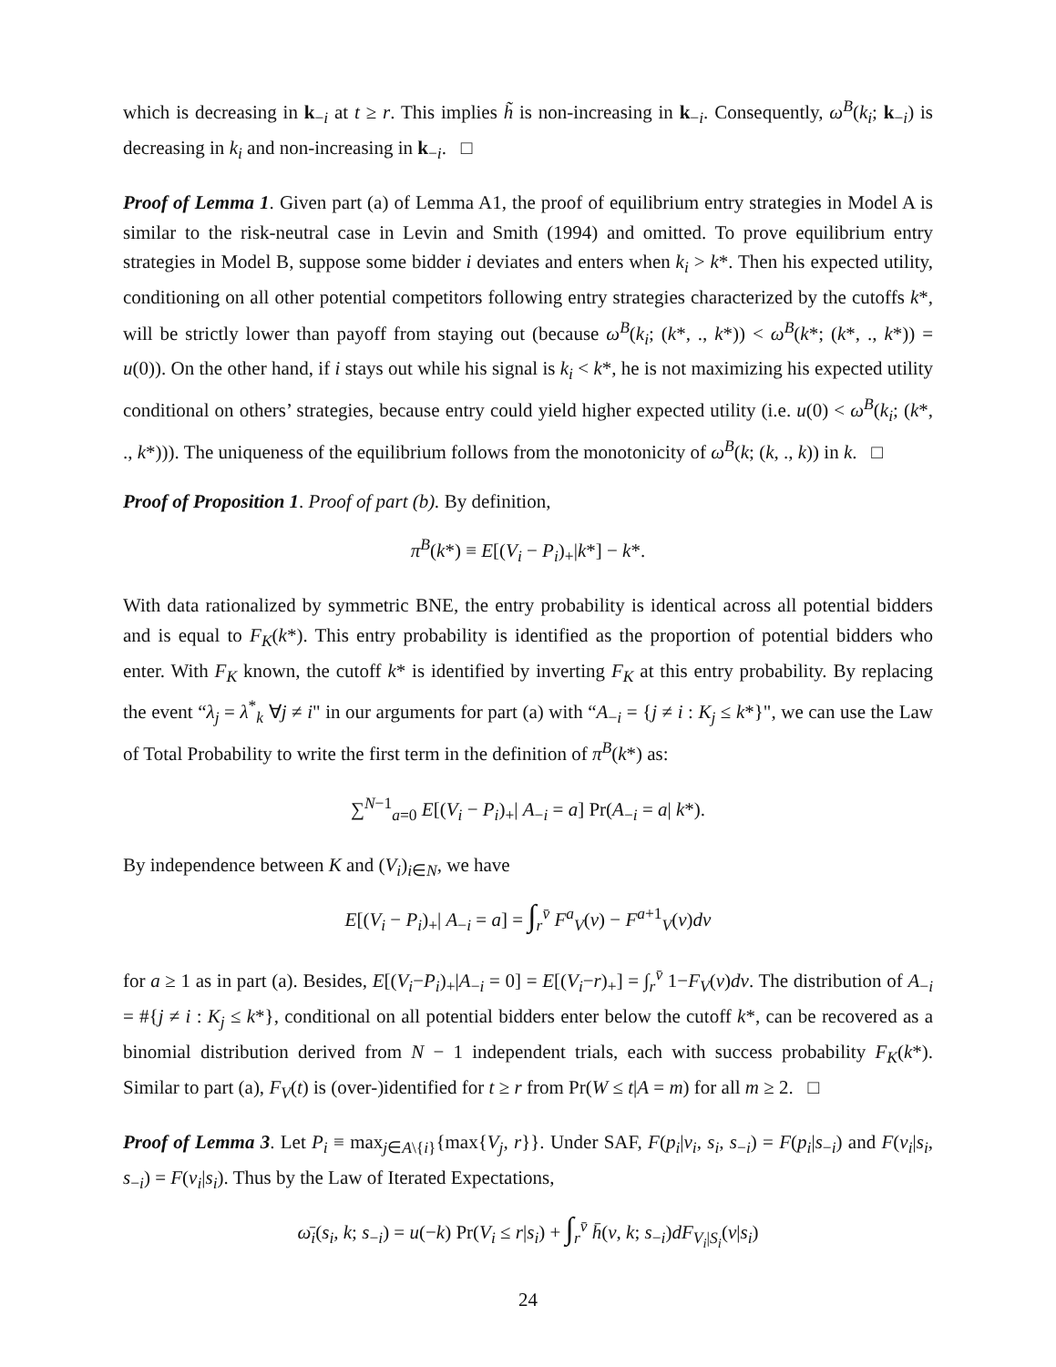which is decreasing in k<sub>−i</sub> at t ≥ r. This implies h̃ is non-increasing in k<sub>−i</sub>. Consequently, ω<sup>B</sup>(k<sub>i</sub>; k<sub>−i</sub>) is decreasing in k<sub>i</sub> and non-increasing in k<sub>−i</sub>. □
Proof of Lemma 1. Given part (a) of Lemma A1, the proof of equilibrium entry strategies in Model A is similar to the risk-neutral case in Levin and Smith (1994) and omitted. To prove equilibrium entry strategies in Model B, suppose some bidder i deviates and enters when k<sub>i</sub> > k*. Then his expected utility, conditioning on all other potential competitors following entry strategies characterized by the cutoffs k*, will be strictly lower than payoff from staying out (because ω<sup>B</sup>(k<sub>i</sub>; (k*, ., k*)) < ω<sup>B</sup>(k*; (k*, ., k*)) = u(0)). On the other hand, if i stays out while his signal is k<sub>i</sub> < k*, he is not maximizing his expected utility conditional on others’ strategies, because entry could yield higher expected utility (i.e. u(0) < ω<sup>B</sup>(k<sub>i</sub>; (k*, ., k*))). The uniqueness of the equilibrium follows from the monotonicity of ω<sup>B</sup>(k; (k, ., k)) in k. □
Proof of Proposition 1. Proof of part (b). By definition,
π<sup>B</sup>(k*) ≡ E[(V<sub>i</sub> − P<sub>i</sub>)<sub>+</sub>|k*] − k*.
With data rationalized by symmetric BNE, the entry probability is identical across all potential bidders and is equal to F<sub>K</sub>(k*). This entry probability is identified as the proportion of potential bidders who enter. With F<sub>K</sub> known, the cutoff k* is identified by inverting F<sub>K</sub> at this entry probability. By replacing the event “λ<sub>j</sub> = λ<sup>*</sup><sub>k</sub> ∀j ≠ i" in our arguments for part (a) with “A<sub>−i</sub> = {j ≠ i : K<sub>j</sub> ≤ k*}", we can use the Law of Total Probability to write the first term in the definition of π<sup>B</sup>(k*) as:
∑<sup>N−1</sup><sub>a=0</sub> E[(V<sub>i</sub> − P<sub>i</sub>)<sub>+</sub>| A<sub>−i</sub> = a] Pr(A<sub>−i</sub> = a| k*).
By independence between K and (V<sub>i</sub>)<sub>i∈N</sub>, we have
E[(V<sub>i</sub> − P<sub>i</sub>)<sub>+</sub>| A<sub>−i</sub> = a] = ∫<sub>r</sub><sup>v̄</sup> F<sup>a</sup><sub>V</sub>(v) − F<sup>a+1</sup><sub>V</sub>(v)dv
for a ≥ 1 as in part (a). Besides, E[(V<sub>i</sub>−P<sub>i</sub>)<sub>+</sub>|A<sub>−i</sub> = 0] = E[(V<sub>i</sub>−r)<sub>+</sub>] = ∫<sub>r</sub><sup>v̄</sup> 1−F<sub>V</sub>(v)dv. The distribution of A<sub>−i</sub> = #{j ≠ i : K<sub>j</sub> ≤ k*}, conditional on all potential bidders enter below the cutoff k*, can be recovered as a binomial distribution derived from N − 1 independent trials, each with success probability F<sub>K</sub>(k*). Similar to part (a), F<sub>V</sub>(t) is (over-)identified for t ≥ r from Pr(W ≤ t|A = m) for all m ≥ 2. □
Proof of Lemma 3. Let P<sub>i</sub> ≡ max<sub>j∈A\{i}</sub>{max{V<sub>j</sub>, r}}. Under SAF, F(p<sub>i</sub>|v<sub>i</sub>, s<sub>i</sub>, s<sub>−i</sub>) = F(p<sub>i</sub>|s<sub>−i</sub>) and F(v<sub>i</sub>|s<sub>i</sub>, s<sub>−i</sub>) = F(v<sub>i</sub>|s<sub>i</sub>). Thus by the Law of Iterated Expectations,
ω̄<sub>i</sub>(s<sub>i</sub>, k; s<sub>−i</sub>) = u(−k) Pr(V<sub>i</sub> ≤ r|s<sub>i</sub>) + ∫<sub>r</sub><sup>v̄</sup> h̄(v, k; s<sub>−i</sub>)dF<sub>V<sub>i</sub>|S<sub>i</sub></sub>(v|s<sub>i</sub>)
24